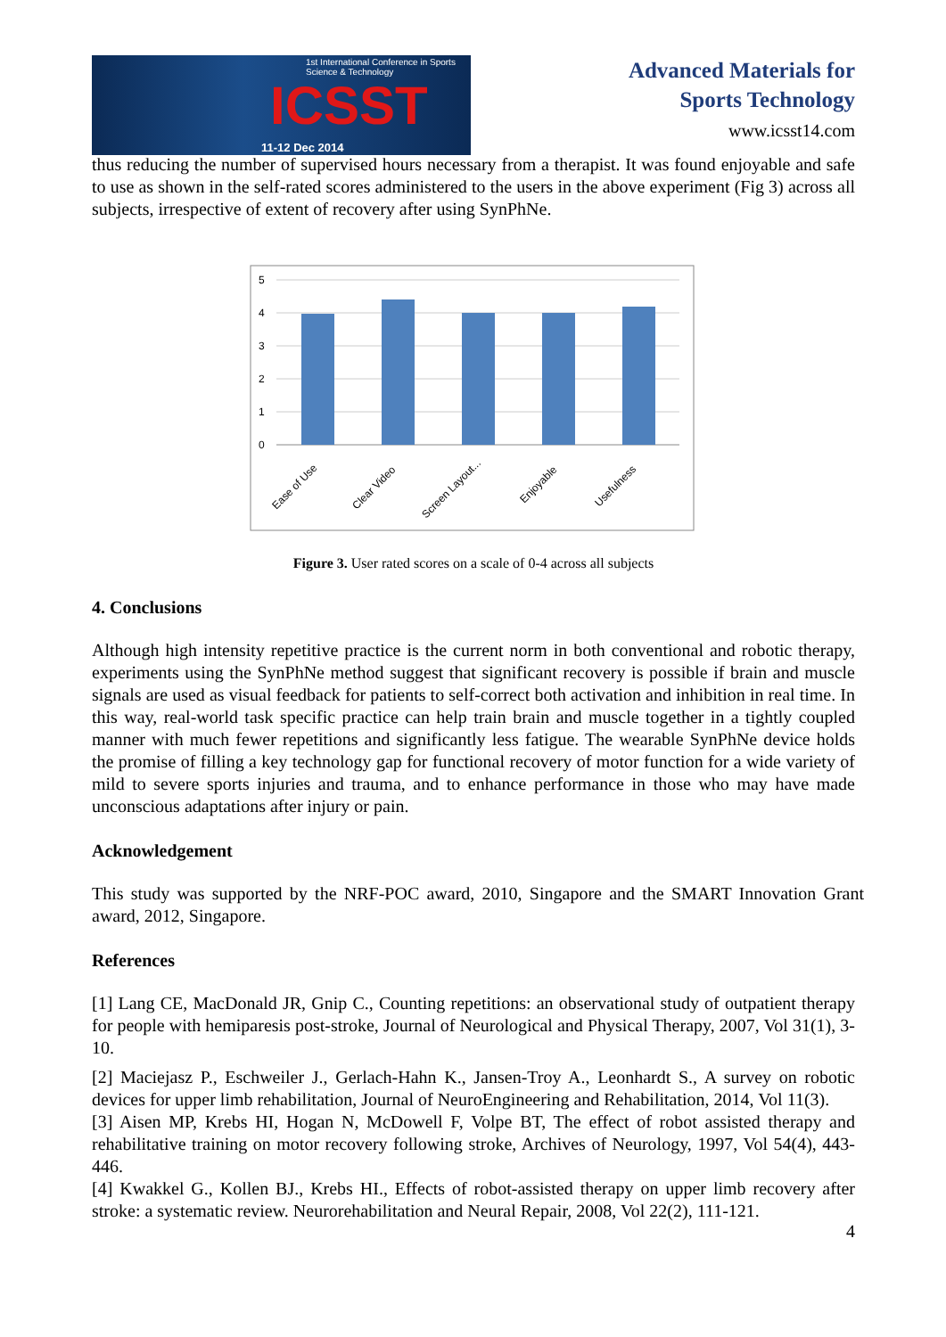1st International Conference in Sports Science & Technology
ICSST
11-12 Dec 2014
Advanced Materials for
Sports Technology
www.icsst14.com
thus reducing the number of supervised hours necessary from a therapist. It was found enjoyable and safe to use as shown in the self-rated scores administered to the users in the above experiment (Fig 3) across all subjects, irrespective of extent of recovery after using SynPhNe.
5
4
3
2
1
0
Ease of Use
Clear Video
Screen Layout...
Enjoyable
Usefulness
Figure 3. User rated scores on a scale of 0-4 across all subjects
4. Conclusions
Although high intensity repetitive practice is the current norm in both conventional and robotic therapy, experiments using the SynPhNe method suggest that significant recovery is possible if brain and muscle signals are used as visual feedback for patients to self-correct both activation and inhibition in real time. In this way, real-world task specific practice can help train brain and muscle together in a tightly coupled manner with much fewer repetitions and significantly less fatigue. The wearable SynPhNe device holds the promise of filling a key technology gap for functional recovery of motor function for a wide variety of mild to severe sports injuries and trauma, and to enhance performance in those who may have made unconscious adaptations after injury or pain.
Acknowledgement
This study was supported by the NRF-POC award, 2010, Singapore and the SMART Innovation Grant award, 2012, Singapore.
References
[1] Lang CE, MacDonald JR, Gnip C., Counting repetitions: an observational study of outpatient therapy for people with hemiparesis post-stroke, Journal of Neurological and Physical Therapy, 2007, Vol 31(1), 3-10.
[2] Maciejasz P., Eschweiler J., Gerlach-Hahn K., Jansen-Troy A., Leonhardt S., A survey on robotic devices for upper limb rehabilitation, Journal of NeuroEngineering and Rehabilitation, 2014, Vol 11(3).
[3] Aisen MP, Krebs HI, Hogan N, McDowell F, Volpe BT, The effect of robot assisted therapy and rehabilitative training on motor recovery following stroke, Archives of Neurology, 1997, Vol 54(4), 443-446.
[4] Kwakkel G., Kollen BJ., Krebs HI., Effects of robot-assisted therapy on upper limb recovery after stroke: a systematic review. Neurorehabilitation and Neural Repair, 2008, Vol 22(2), 111-121.
4